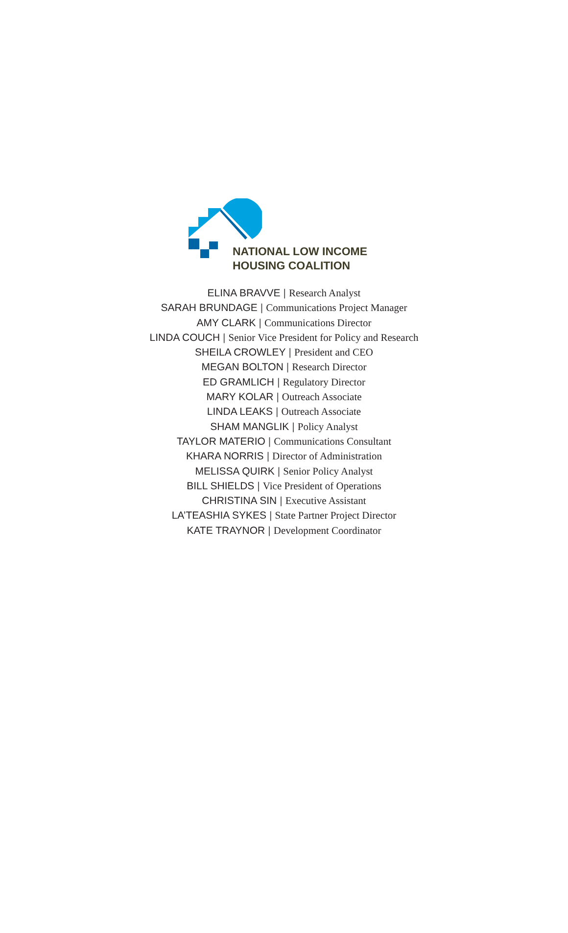NATIONAL LOW INCOME
HOUSING COALITION
ELINA BRAVVE | Research Analyst
SARAH BRUNDAGE | Communications Project Manager
AMY CLARK | Communications Director
LINDA COUCH | Senior Vice President for Policy and Research
SHEILA CROWLEY | President and CEO
MEGAN BOLTON | Research Director
ED GRAMLICH | Regulatory Director
MARY KOLAR | Outreach Associate
LINDA LEAKS | Outreach Associate
SHAM MANGLIK | Policy Analyst
TAYLOR MATERIO | Communications Consultant
KHARA NORRIS | Director of Administration
MELISSA QUIRK | Senior Policy Analyst
BILL SHIELDS | Vice President of Operations
CHRISTINA SIN | Executive Assistant
LA’TEASHIA SYKES | State Partner Project Director
KATE TRAYNOR | Development Coordinator